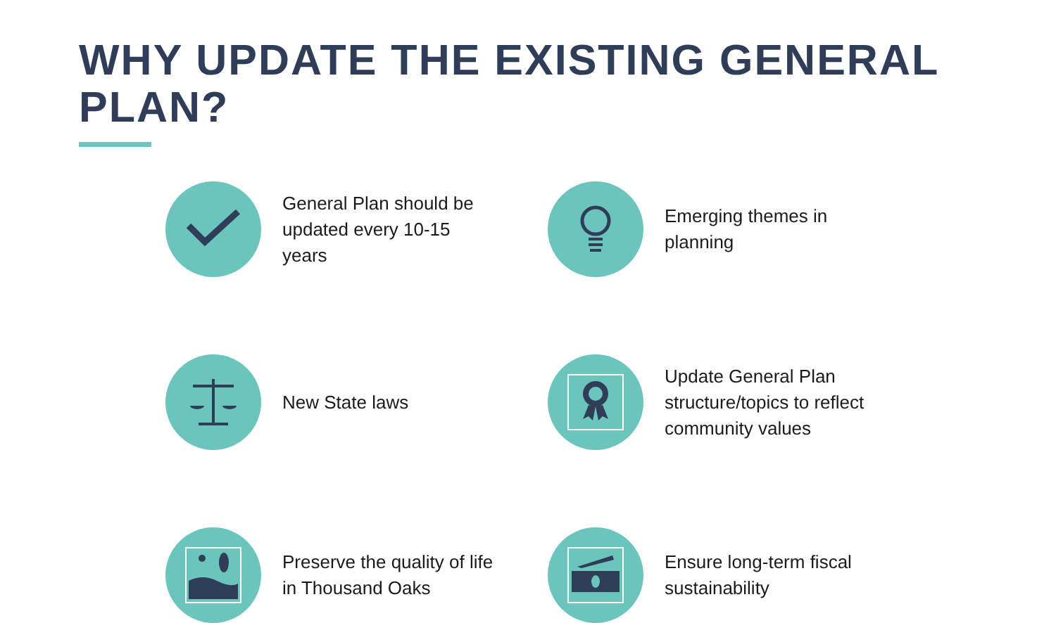WHY UPDATE THE EXISTING GENERAL PLAN?
General Plan should be updated every 10-15 years
Emerging themes in planning
New State laws
Update General Plan structure/topics to reflect community values
Preserve the quality of life in Thousand Oaks
Ensure long-term fiscal sustainability